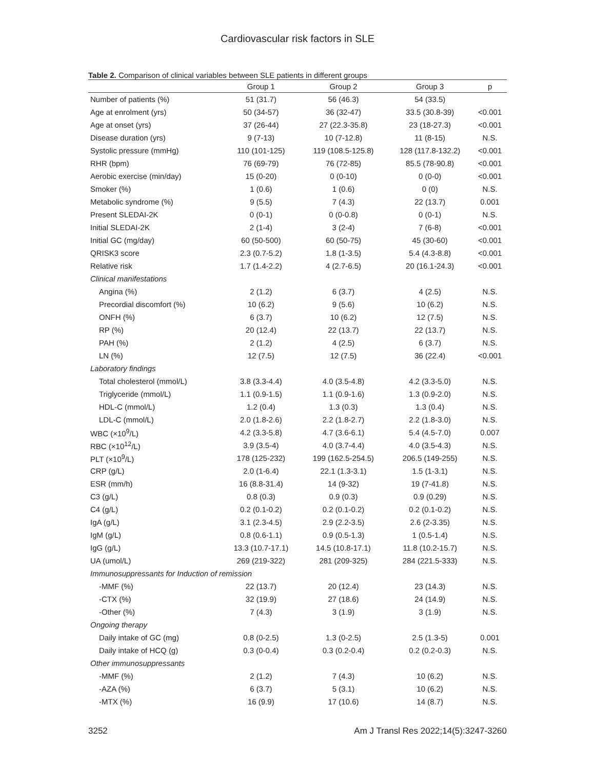Cardiovascular risk factors in SLE
Table 2. Comparison of clinical variables between SLE patients in different groups
| | Group 1 | Group 2 | Group 3 | p |
| --- | --- | --- | --- | --- |
| Number of patients (%) | 51 (31.7) | 56 (46.3) | 54 (33.5) | |
| Age at enrolment (yrs) | 50 (34-57) | 36 (32-47) | 33.5 (30.8-39) | <0.001 |
| Age at onset (yrs) | 37 (26-44) | 27 (22.3-35.8) | 23 (18-27.3) | <0.001 |
| Disease duration (yrs) | 9 (7-13) | 10 (7-12.8) | 11 (8-15) | N.S. |
| Systolic pressure (mmHg) | 110 (101-125) | 119 (108.5-125.8) | 128 (117.8-132.2) | <0.001 |
| RHR (bpm) | 76 (69-79) | 76 (72-85) | 85.5 (78-90.8) | <0.001 |
| Aerobic exercise (min/day) | 15 (0-20) | 0 (0-10) | 0 (0-0) | <0.001 |
| Smoker (%) | 1 (0.6) | 1 (0.6) | 0 (0) | N.S. |
| Metabolic syndrome (%) | 9 (5.5) | 7 (4.3) | 22 (13.7) | 0.001 |
| Present SLEDAI-2K | 0 (0-1) | 0 (0-0.8) | 0 (0-1) | N.S. |
| Initial SLEDAI-2K | 2 (1-4) | 3 (2-4) | 7 (6-8) | <0.001 |
| Initial GC (mg/day) | 60 (50-500) | 60 (50-75) | 45 (30-60) | <0.001 |
| QRISK3 score | 2.3 (0.7-5.2) | 1.8 (1-3.5) | 5.4 (4.3-8.8) | <0.001 |
| Relative risk | 1.7 (1.4-2.2) | 4 (2.7-6.5) | 20 (16.1-24.3) | <0.001 |
| Clinical manifestations | | | | |
| Angina (%) | 2 (1.2) | 6 (3.7) | 4 (2.5) | N.S. |
| Precordial discomfort (%) | 10 (6.2) | 9 (5.6) | 10 (6.2) | N.S. |
| ONFH (%) | 6 (3.7) | 10 (6.2) | 12 (7.5) | N.S. |
| RP (%) | 20 (12.4) | 22 (13.7) | 22 (13.7) | N.S. |
| PAH (%) | 2 (1.2) | 4 (2.5) | 6 (3.7) | N.S. |
| LN (%) | 12 (7.5) | 12 (7.5) | 36 (22.4) | <0.001 |
| Laboratory findings | | | | |
| Total cholesterol (mmol/L) | 3.8 (3.3-4.4) | 4.0 (3.5-4.8) | 4.2 (3.3-5.0) | N.S. |
| Triglyceride (mmol/L) | 1.1 (0.9-1.5) | 1.1 (0.9-1.6) | 1.3 (0.9-2.0) | N.S. |
| HDL-C (mmol/L) | 1.2 (0.4) | 1.3 (0.3) | 1.3 (0.4) | N.S. |
| LDL-C (mmol/L) | 2.0 (1.8-2.6) | 2.2 (1.8-2.7) | 2.2 (1.8-3.0) | N.S. |
| WBC (×10<sup>9</sup>/L) | 4.2 (3.3-5.8) | 4.7 (3.6-6.1) | 5.4 (4.5-7.0) | 0.007 |
| RBC (×10<sup>12</sup>/L) | 3.9 (3.5-4) | 4.0 (3.7-4.4) | 4.0 (3.5-4.3) | N.S. |
| PLT (×10<sup>9</sup>/L) | 178 (125-232) | 199 (162.5-254.5) | 206.5 (149-255) | N.S. |
| CRP (g/L) | 2.0 (1-6.4) | 22.1 (1.3-3.1) | 1.5 (1-3.1) | N.S. |
| ESR (mm/h) | 16 (8.8-31.4) | 14 (9-32) | 19 (7-41.8) | N.S. |
| C3 (g/L) | 0.8 (0.3) | 0.9 (0.3) | 0.9 (0.29) | N.S. |
| C4 (g/L) | 0.2 (0.1-0.2) | 0.2 (0.1-0.2) | 0.2 (0.1-0.2) | N.S. |
| IgA (g/L) | 3.1 (2.3-4.5) | 2.9 (2.2-3.5) | 2.6 (2-3.35) | N.S. |
| IgM (g/L) | 0.8 (0.6-1.1) | 0.9 (0.5-1.3) | 1 (0.5-1.4) | N.S. |
| IgG (g/L) | 13.3 (10.7-17.1) | 14.5 (10.8-17.1) | 11.8 (10.2-15.7) | N.S. |
| UA (umol/L) | 269 (219-322) | 281 (209-325) | 284 (221.5-333) | N.S. |
| Immunosuppressants for Induction of remission | | | | |
| -MMF (%) | 22 (13.7) | 20 (12.4) | 23 (14.3) | N.S. |
| -CTX (%) | 32 (19.9) | 27 (18.6) | 24 (14.9) | N.S. |
| -Other (%) | 7 (4.3) | 3 (1.9) | 3 (1.9) | N.S. |
| Ongoing therapy | | | | |
| Daily intake of GC (mg) | 0.8 (0-2.5) | 1.3 (0-2.5) | 2.5 (1.3-5) | 0.001 |
| Daily intake of HCQ (g) | 0.3 (0-0.4) | 0.3 (0.2-0.4) | 0.2 (0.2-0.3) | N.S. |
| Other immunosuppressants | | | | |
| -MMF (%) | 2 (1.2) | 7 (4.3) | 10 (6.2) | N.S. |
| -AZA (%) | 6 (3.7) | 5 (3.1) | 10 (6.2) | N.S. |
| -MTX (%) | 16 (9.9) | 17 (10.6) | 14 (8.7) | N.S. |
3252 Am J Transl Res 2022;14(5):3247-3260